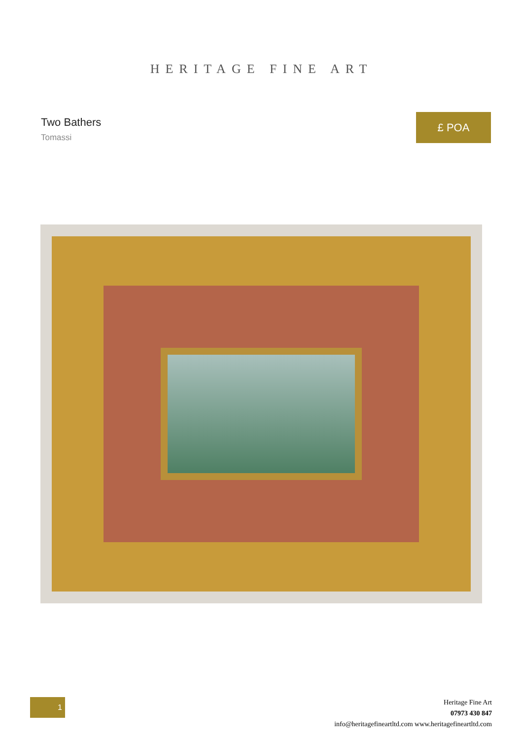HERITAGE FINE ART
Two Bathers
Tomassi
£ POA
1
Heritage Fine Art
07973 430 847
info@heritagefineartltd.com www.heritagefineartltd.com